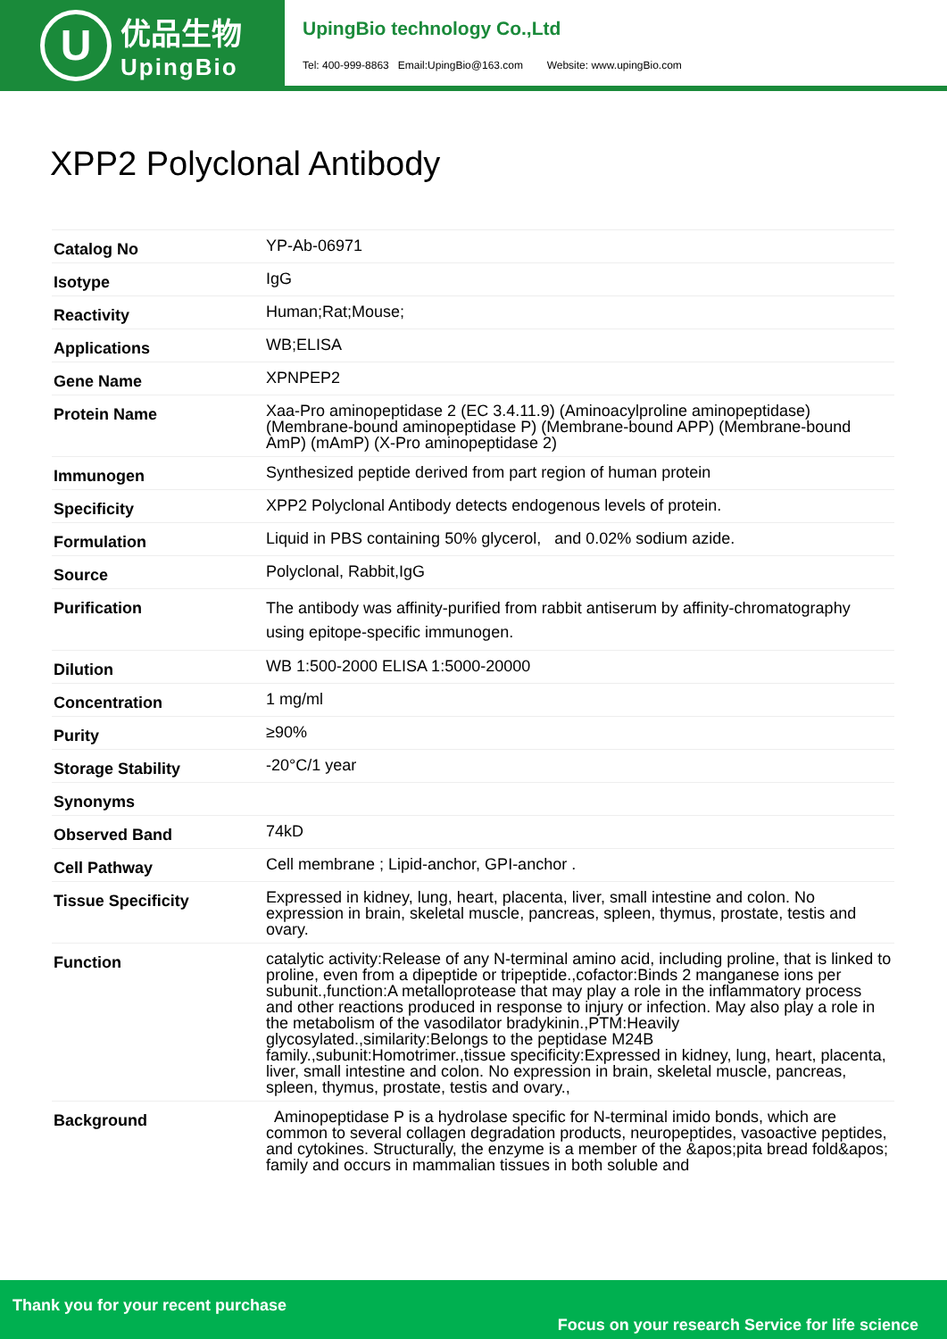U
优品生物
UpingBio
UpingBio technology Co.,Ltd
Tel: 400-999-8863 Email:UpingBio@163.com Website: www.upingBio.com
XPP2 Polyclonal Antibody
| Catalog No | YP-Ab-06971 |
| Isotype | IgG |
| Reactivity | Human;Rat;Mouse; |
| Applications | WB;ELISA |
| Gene Name | XPNPEP2 |
| Protein Name | Xaa-Pro aminopeptidase 2 (EC 3.4.11.9) (Aminoacylproline aminopeptidase) (Membrane-bound aminopeptidase P) (Membrane-bound APP) (Membrane-bound AmP) (mAmP) (X-Pro aminopeptidase 2) |
| Immunogen | Synthesized peptide derived from part region of human protein |
| Specificity | XPP2 Polyclonal Antibody detects endogenous levels of protein. |
| Formulation | Liquid in PBS containing 50% glycerol, and 0.02% sodium azide. |
| Source | Polyclonal, Rabbit,IgG |
| Purification | The antibody was affinity-purified from rabbit antiserum by affinity-chromatography using epitope-specific immunogen. |
| Dilution | WB 1:500-2000 ELISA 1:5000-20000 |
| Concentration | 1 mg/ml |
| Purity | ≥90% |
| Storage Stability | -20°C/1 year |
| Synonyms | |
| Observed Band | 74kD |
| Cell Pathway | Cell membrane ; Lipid-anchor, GPI-anchor . |
| Tissue Specificity | Expressed in kidney, lung, heart, placenta, liver, small intestine and colon. No expression in brain, skeletal muscle, pancreas, spleen, thymus, prostate, testis and ovary. |
| Function | catalytic activity:Release of any N-terminal amino acid, including proline, that is linked to proline, even from a dipeptide or tripeptide.,cofactor:Binds 2 manganese ions per subunit.,function:A metalloprotease that may play a role in the inflammatory process and other reactions produced in response to injury or infection. May also play a role in the metabolism of the vasodilator bradykinin.,PTM:Heavily glycosylated.,similarity:Belongs to the peptidase M24B family.,subunit:Homotrimer.,tissue specificity:Expressed in kidney, lung, heart, placenta, liver, small intestine and colon. No expression in brain, skeletal muscle, pancreas, spleen, thymus, prostate, testis and ovary., |
| Background | Aminopeptidase P is a hydrolase specific for N-terminal imido bonds, which are common to several collagen degradation products, neuropeptides, vasoactive peptides, and cytokines. Structurally, the enzyme is a member of the &apos;pita bread fold&apos; family and occurs in mammalian tissues in both soluble and |
Thank you for your recent purchase
Focus on your research Service for life science